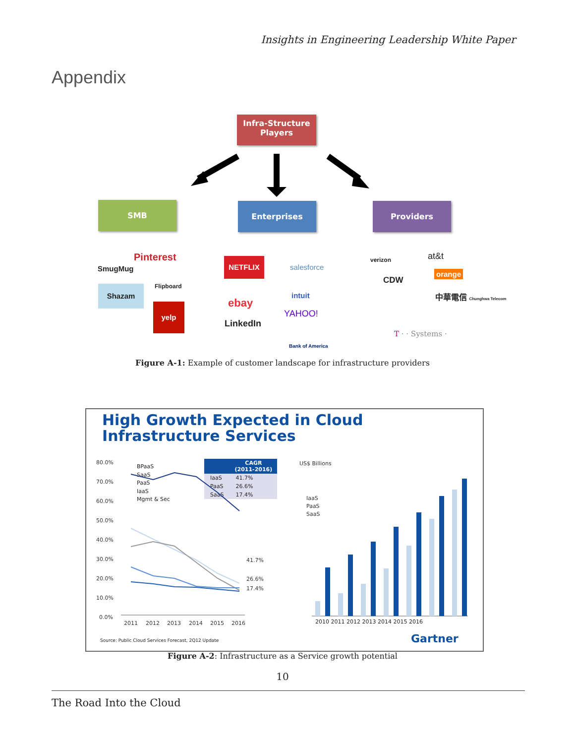Insights in Engineering Leadership White Paper
Appendix
Infra-Structure
Players
SMB Enterprises Providers
SmugMug
Pinterest
Shazam Flipboard
yelp
NETFLIX
salesforce
ebay
LinkedIn
intuit
YAHOO!
Bank of America
verizon at&t
CDW
orange
中華電信 Chunghwa Telecom
T · · Systems ·
Figure A-1: Example of customer landscape for infrastructure providers
High Growth Expected in Cloud
Infrastructure Services
BPaaS
SaaS
PaaS
IaaS
Mgmt & Sec
| | CAGR (2011-2016) |
| --- | --- |
| IaaS | 41.7% |
| PaaS | 26.6% |
| SaaS | 17.4% |
80.0%
70.0%
60.0%
50.0%
40.0%
30.0%
20.0%
10.0%
0.0%
2011
2012
2013
2014
2015
2016
41.7%
26.6%
17.4%
US$ Billions
IaaS
PaaS
SaaS
2010 2011 2012 2013 2014 2015 2016
Source: Public Cloud Services Forecast, 2Q12 Update
Gartner
Figure A-2: Infrastructure as a Service growth potential
10
The Road Into the Cloud